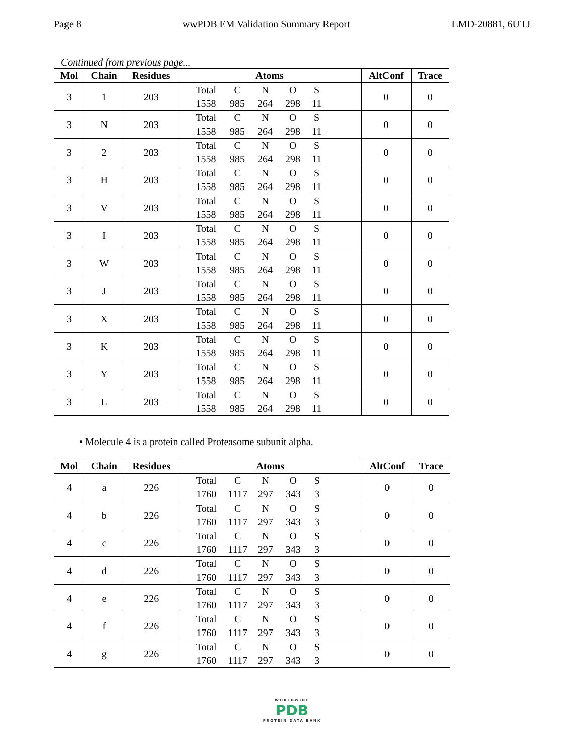Page 8 wwPDB EM Validation Summary Report EMD-20881, 6UTJ
Continued from previous page...
| Mol | Chain | Residues | Atoms | AltConf | Trace |
| --- | --- | --- | --- | --- | --- |
| 3 | 1 | 203 | Total C N O S 1558 985 264 298 11 | 0 | 0 |
| 3 | N | 203 | Total C N O S 1558 985 264 298 11 | 0 | 0 |
| 3 | 2 | 203 | Total C N O S 1558 985 264 298 11 | 0 | 0 |
| 3 | H | 203 | Total C N O S 1558 985 264 298 11 | 0 | 0 |
| 3 | V | 203 | Total C N O S 1558 985 264 298 11 | 0 | 0 |
| 3 | I | 203 | Total C N O S 1558 985 264 298 11 | 0 | 0 |
| 3 | W | 203 | Total C N O S 1558 985 264 298 11 | 0 | 0 |
| 3 | J | 203 | Total C N O S 1558 985 264 298 11 | 0 | 0 |
| 3 | X | 203 | Total C N O S 1558 985 264 298 11 | 0 | 0 |
| 3 | K | 203 | Total C N O S 1558 985 264 298 11 | 0 | 0 |
| 3 | Y | 203 | Total C N O S 1558 985 264 298 11 | 0 | 0 |
| 3 | L | 203 | Total C N O S 1558 985 264 298 11 | 0 | 0 |
• Molecule 4 is a protein called Proteasome subunit alpha.
| Mol | Chain | Residues | Atoms | AltConf | Trace |
| --- | --- | --- | --- | --- | --- |
| 4 | a | 226 | Total C N O S 1760 1117 297 343 3 | 0 | 0 |
| 4 | b | 226 | Total C N O S 1760 1117 297 343 3 | 0 | 0 |
| 4 | c | 226 | Total C N O S 1760 1117 297 343 3 | 0 | 0 |
| 4 | d | 226 | Total C N O S 1760 1117 297 343 3 | 0 | 0 |
| 4 | e | 226 | Total C N O S 1760 1117 297 343 3 | 0 | 0 |
| 4 | f | 226 | Total C N O S 1760 1117 297 343 3 | 0 | 0 |
| 4 | g | 226 | Total C N O S 1760 1117 297 343 3 | 0 | 0 |
WORLDWIDE
PDB
PROTEIN DATA BANK